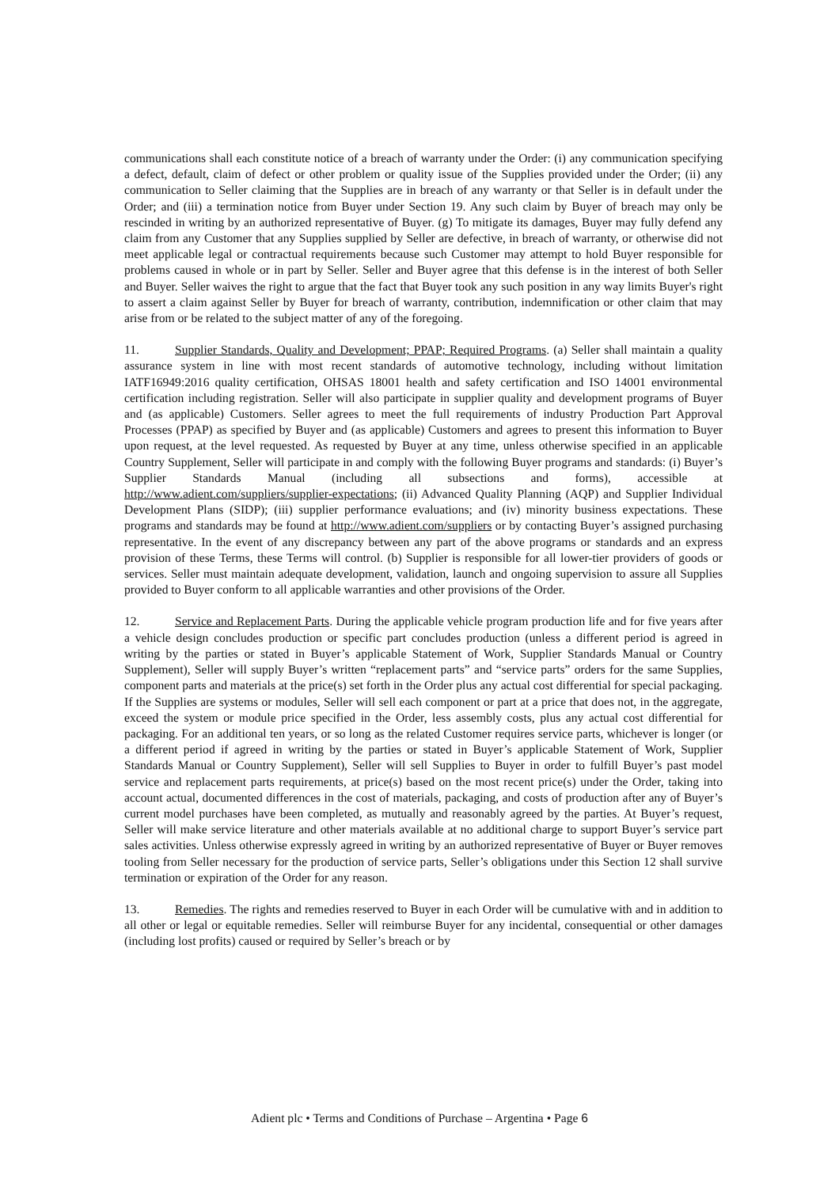communications shall each constitute notice of a breach of warranty under the Order: (i) any communication specifying a defect, default, claim of defect or other problem or quality issue of the Supplies provided under the Order; (ii) any communication to Seller claiming that the Supplies are in breach of any warranty or that Seller is in default under the Order; and (iii) a termination notice from Buyer under Section 19. Any such claim by Buyer of breach may only be rescinded in writing by an authorized representative of Buyer. (g) To mitigate its damages, Buyer may fully defend any claim from any Customer that any Supplies supplied by Seller are defective, in breach of warranty, or otherwise did not meet applicable legal or contractual requirements because such Customer may attempt to hold Buyer responsible for problems caused in whole or in part by Seller. Seller and Buyer agree that this defense is in the interest of both Seller and Buyer. Seller waives the right to argue that the fact that Buyer took any such position in any way limits Buyer's right to assert a claim against Seller by Buyer for breach of warranty, contribution, indemnification or other claim that may arise from or be related to the subject matter of any of the foregoing.
11. Supplier Standards, Quality and Development; PPAP; Required Programs. (a) Seller shall maintain a quality assurance system in line with most recent standards of automotive technology, including without limitation IATF16949:2016 quality certification, OHSAS 18001 health and safety certification and ISO 14001 environmental certification including registration. Seller will also participate in supplier quality and development programs of Buyer and (as applicable) Customers. Seller agrees to meet the full requirements of industry Production Part Approval Processes (PPAP) as specified by Buyer and (as applicable) Customers and agrees to present this information to Buyer upon request, at the level requested. As requested by Buyer at any time, unless otherwise specified in an applicable Country Supplement, Seller will participate in and comply with the following Buyer programs and standards: (i) Buyer’s Supplier Standards Manual (including all subsections and forms), accessible at http://www.adient.com/suppliers/supplier-expectations; (ii) Advanced Quality Planning (AQP) and Supplier Individual Development Plans (SIDP); (iii) supplier performance evaluations; and (iv) minority business expectations. These programs and standards may be found at http://www.adient.com/suppliers or by contacting Buyer’s assigned purchasing representative. In the event of any discrepancy between any part of the above programs or standards and an express provision of these Terms, these Terms will control. (b) Supplier is responsible for all lower-tier providers of goods or services. Seller must maintain adequate development, validation, launch and ongoing supervision to assure all Supplies provided to Buyer conform to all applicable warranties and other provisions of the Order.
12. Service and Replacement Parts. During the applicable vehicle program production life and for five years after a vehicle design concludes production or specific part concludes production (unless a different period is agreed in writing by the parties or stated in Buyer’s applicable Statement of Work, Supplier Standards Manual or Country Supplement), Seller will supply Buyer’s written “replacement parts” and “service parts” orders for the same Supplies, component parts and materials at the price(s) set forth in the Order plus any actual cost differential for special packaging. If the Supplies are systems or modules, Seller will sell each component or part at a price that does not, in the aggregate, exceed the system or module price specified in the Order, less assembly costs, plus any actual cost differential for packaging. For an additional ten years, or so long as the related Customer requires service parts, whichever is longer (or a different period if agreed in writing by the parties or stated in Buyer’s applicable Statement of Work, Supplier Standards Manual or Country Supplement), Seller will sell Supplies to Buyer in order to fulfill Buyer’s past model service and replacement parts requirements, at price(s) based on the most recent price(s) under the Order, taking into account actual, documented differences in the cost of materials, packaging, and costs of production after any of Buyer’s current model purchases have been completed, as mutually and reasonably agreed by the parties. At Buyer’s request, Seller will make service literature and other materials available at no additional charge to support Buyer’s service part sales activities. Unless otherwise expressly agreed in writing by an authorized representative of Buyer or Buyer removes tooling from Seller necessary for the production of service parts, Seller’s obligations under this Section 12 shall survive termination or expiration of the Order for any reason.
13. Remedies. The rights and remedies reserved to Buyer in each Order will be cumulative with and in addition to all other or legal or equitable remedies. Seller will reimburse Buyer for any incidental, consequential or other damages (including lost profits) caused or required by Seller’s breach or by
Adient plc • Terms and Conditions of Purchase – Argentina • Page 6